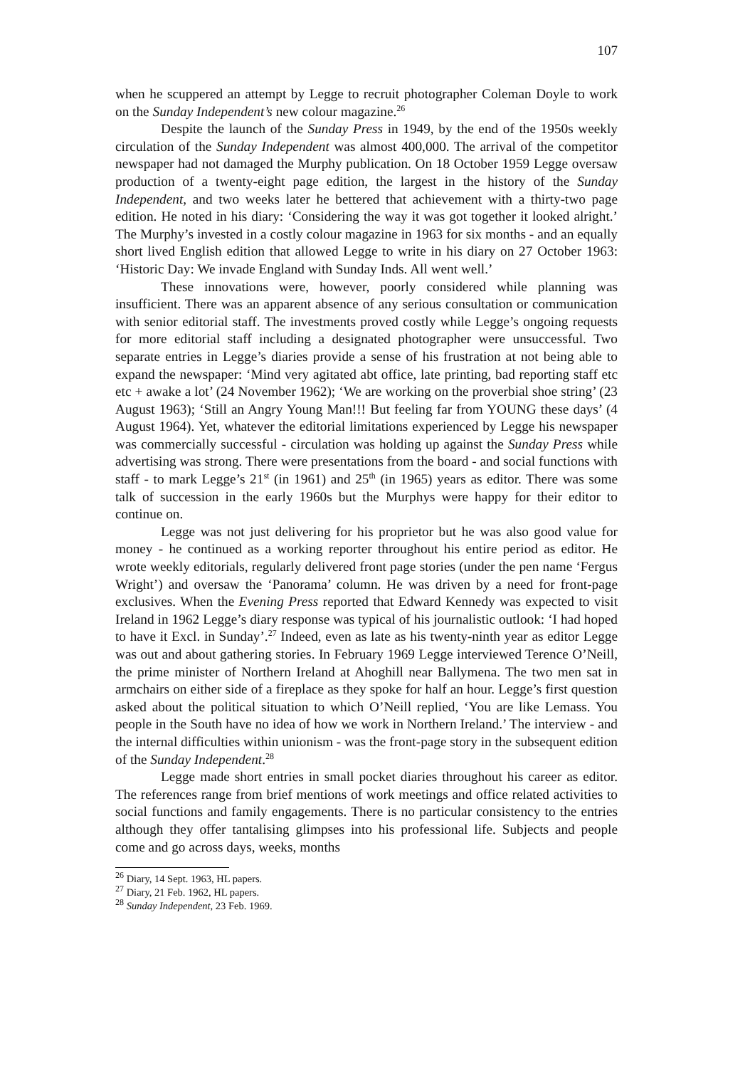107
when he scuppered an attempt by Legge to recruit photographer Coleman Doyle to work on the Sunday Independent’s new colour magazine.<sup>26</sup>
Despite the launch of the Sunday Press in 1949, by the end of the 1950s weekly circulation of the Sunday Independent was almost 400,000. The arrival of the competitor newspaper had not damaged the Murphy publication. On 18 October 1959 Legge oversaw production of a twenty-eight page edition, the largest in the history of the Sunday Independent, and two weeks later he bettered that achievement with a thirty-two page edition. He noted in his diary: ‘Considering the way it was got together it looked alright.’ The Murphy’s invested in a costly colour magazine in 1963 for six months - and an equally short lived English edition that allowed Legge to write in his diary on 27 October 1963: ‘Historic Day: We invade England with Sunday Inds. All went well.’
These innovations were, however, poorly considered while planning was insufficient. There was an apparent absence of any serious consultation or communication with senior editorial staff. The investments proved costly while Legge’s ongoing requests for more editorial staff including a designated photographer were unsuccessful. Two separate entries in Legge’s diaries provide a sense of his frustration at not being able to expand the newspaper: ‘Mind very agitated abt office, late printing, bad reporting staff etc etc + awake a lot’ (24 November 1962); ‘We are working on the proverbial shoe string’ (23 August 1963); ‘Still an Angry Young Man!!! But feeling far from YOUNG these days’ (4 August 1964). Yet, whatever the editorial limitations experienced by Legge his newspaper was commercially successful - circulation was holding up against the Sunday Press while advertising was strong. There were presentations from the board - and social functions with staff - to mark Legge’s 21<sup>st</sup> (in 1961) and 25<sup>th</sup> (in 1965) years as editor. There was some talk of succession in the early 1960s but the Murphys were happy for their editor to continue on.
Legge was not just delivering for his proprietor but he was also good value for money - he continued as a working reporter throughout his entire period as editor. He wrote weekly editorials, regularly delivered front page stories (under the pen name ‘Fergus Wright’) and oversaw the ‘Panorama’ column. He was driven by a need for front-page exclusives. When the Evening Press reported that Edward Kennedy was expected to visit Ireland in 1962 Legge’s diary response was typical of his journalistic outlook: ‘I had hoped to have it Excl. in Sunday’.<sup>27</sup> Indeed, even as late as his twenty-ninth year as editor Legge was out and about gathering stories. In February 1969 Legge interviewed Terence O’Neill, the prime minister of Northern Ireland at Ahoghill near Ballymena. The two men sat in armchairs on either side of a fireplace as they spoke for half an hour. Legge’s first question asked about the political situation to which O’Neill replied, ‘You are like Lemass. You people in the South have no idea of how we work in Northern Ireland.’ The interview - and the internal difficulties within unionism - was the front-page story in the subsequent edition of the Sunday Independent.<sup>28</sup>
Legge made short entries in small pocket diaries throughout his career as editor. The references range from brief mentions of work meetings and office related activities to social functions and family engagements. There is no particular consistency to the entries although they offer tantalising glimpses into his professional life. Subjects and people come and go across days, weeks, months
<sup>26</sup> Diary, 14 Sept. 1963, HL papers.
<sup>27</sup> Diary, 21 Feb. 1962, HL papers.
<sup>28</sup> Sunday Independent, 23 Feb. 1969.